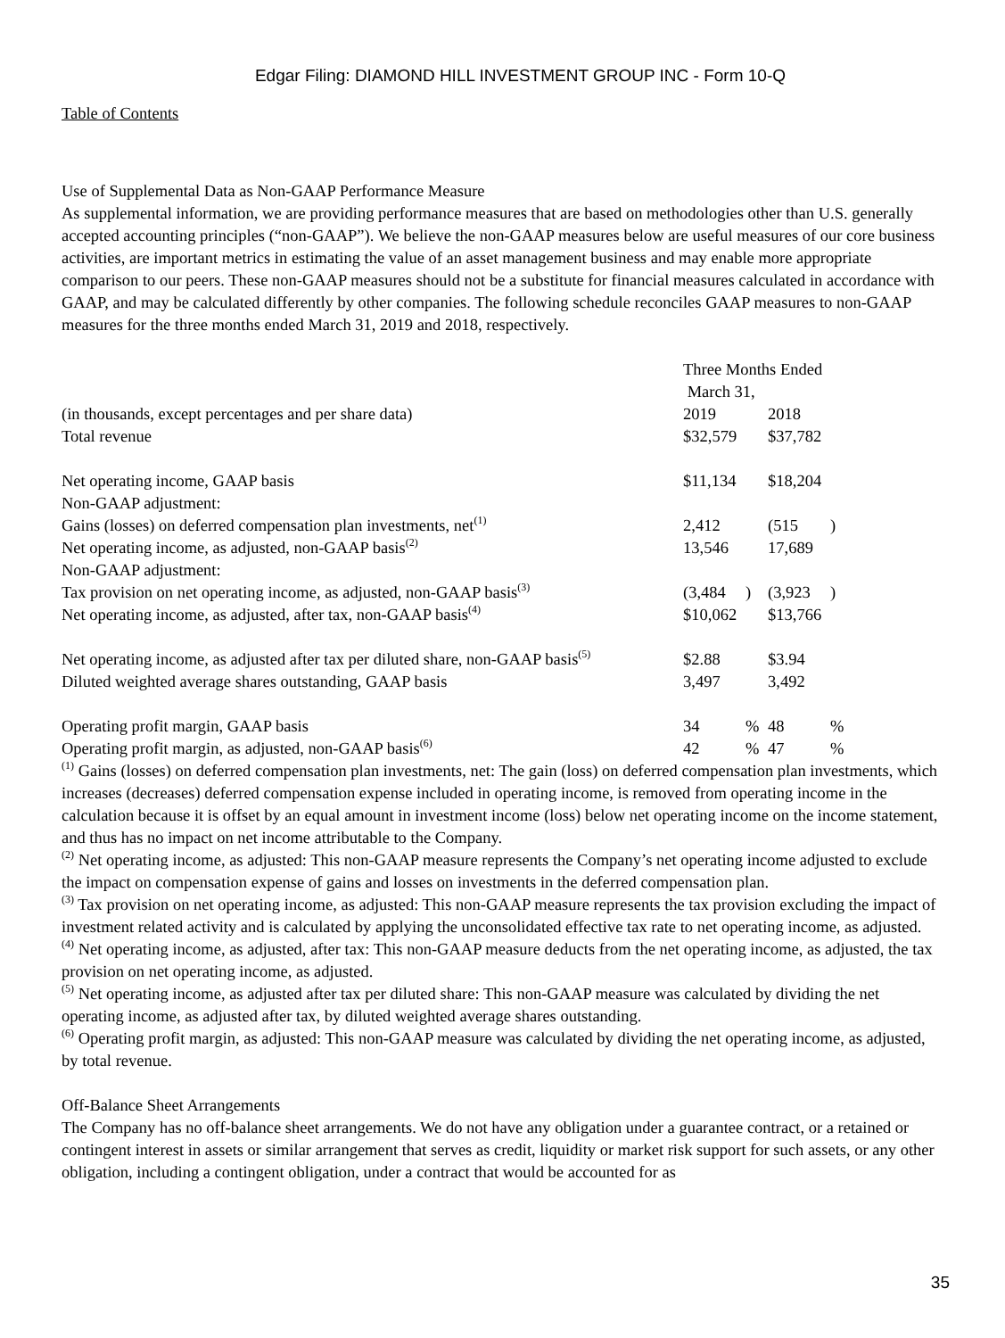Edgar Filing: DIAMOND HILL INVESTMENT GROUP INC - Form 10-Q
Table of Contents
Use of Supplemental Data as Non-GAAP Performance Measure
As supplemental information, we are providing performance measures that are based on methodologies other than U.S. generally accepted accounting principles (“non-GAAP”). We believe the non-GAAP measures below are useful measures of our core business activities, are important metrics in estimating the value of an asset management business and may enable more appropriate comparison to our peers. These non-GAAP measures should not be a substitute for financial measures calculated in accordance with GAAP, and may be calculated differently by other companies. The following schedule reconciles GAAP measures to non-GAAP measures for the three months ended March 31, 2019 and 2018, respectively.
| | Three Months Ended March 31, | | | |
| (in thousands, except percentages and per share data) | 2019 | | 2018 | |
| Total revenue | $32,579 | | $37,782 | |
| Net operating income, GAAP basis | $11,134 | | $18,204 | |
| Non-GAAP adjustment: | | | | |
| Gains (losses) on deferred compensation plan investments, net<sup>(1)</sup> | 2,412 | | (515 | ) |
| Net operating income, as adjusted, non-GAAP basis<sup>(2)</sup> | 13,546 | | 17,689 | |
| Non-GAAP adjustment: | | | | |
| Tax provision on net operating income, as adjusted, non-GAAP basis<sup>(3)</sup> | (3,484 | ) | (3,923 | ) |
| Net operating income, as adjusted, after tax, non-GAAP basis<sup>(4)</sup> | $10,062 | | $13,766 | |
| Net operating income, as adjusted after tax per diluted share, non-GAAP basis<sup>(5)</sup> | $2.88 | | $3.94 | |
| Diluted weighted average shares outstanding, GAAP basis | 3,497 | | 3,492 | |
| Operating profit margin, GAAP basis | 34 | % | 48 | % |
| Operating profit margin, as adjusted, non-GAAP basis<sup>(6)</sup> | 42 | % | 47 | % |
<sup>(1)</sup> Gains (losses) on deferred compensation plan investments, net: The gain (loss) on deferred compensation plan investments, which increases (decreases) deferred compensation expense included in operating income, is removed from operating income in the calculation because it is offset by an equal amount in investment income (loss) below net operating income on the income statement, and thus has no impact on net income attributable to the Company.
<sup>(2)</sup> Net operating income, as adjusted: This non-GAAP measure represents the Company’s net operating income adjusted to exclude the impact on compensation expense of gains and losses on investments in the deferred compensation plan.
<sup>(3)</sup> Tax provision on net operating income, as adjusted: This non-GAAP measure represents the tax provision excluding the impact of investment related activity and is calculated by applying the unconsolidated effective tax rate to net operating income, as adjusted.
<sup>(4)</sup> Net operating income, as adjusted, after tax: This non-GAAP measure deducts from the net operating income, as adjusted, the tax provision on net operating income, as adjusted.
<sup>(5)</sup> Net operating income, as adjusted after tax per diluted share: This non-GAAP measure was calculated by dividing the net operating income, as adjusted after tax, by diluted weighted average shares outstanding.
<sup>(6)</sup> Operating profit margin, as adjusted: This non-GAAP measure was calculated by dividing the net operating income, as adjusted, by total revenue.
Off-Balance Sheet Arrangements
The Company has no off-balance sheet arrangements. We do not have any obligation under a guarantee contract, or a retained or contingent interest in assets or similar arrangement that serves as credit, liquidity or market risk support for such assets, or any other obligation, including a contingent obligation, under a contract that would be accounted for as
35